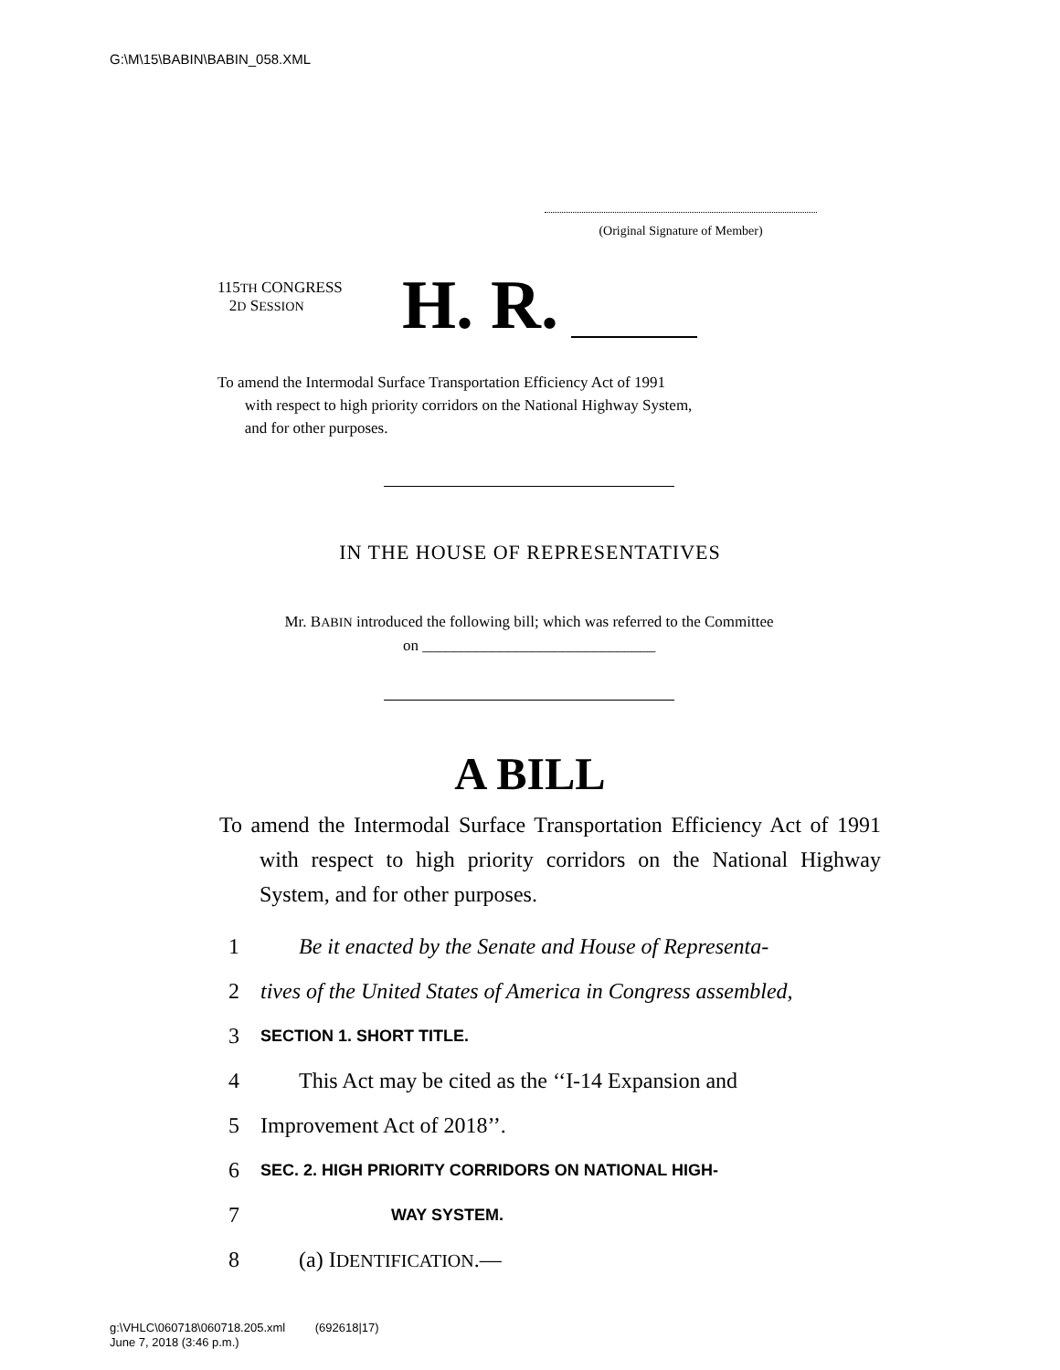G:\M\15\BABIN\BABIN_058.XML
(Original Signature of Member)
115TH CONGRESS
2D SESSION
H. R.
To amend the Intermodal Surface Transportation Efficiency Act of 1991
with respect to high priority corridors on the National Highway System,
and for other purposes.
IN THE HOUSE OF REPRESENTATIVES
Mr. BABIN introduced the following bill; which was referred to the Committee
on ______________________________
A BILL
To amend the Intermodal Surface Transportation Efficiency Act of 1991 with respect to high priority corridors on the National Highway System, and for other purposes.
1 Be it enacted by the Senate and House of Representa-
2 tives of the United States of America in Congress assembled,
3 SECTION 1. SHORT TITLE.
4 This Act may be cited as the ‘‘I-14 Expansion and
5 Improvement Act of 2018’’.
6 SEC. 2. HIGH PRIORITY CORRIDORS ON NATIONAL HIGH-
7 WAY SYSTEM.
8 (a) IDENTIFICATION.—
g:\VHLC\060718\060718.205.xml (692618|17)
June 7, 2018 (3:46 p.m.)